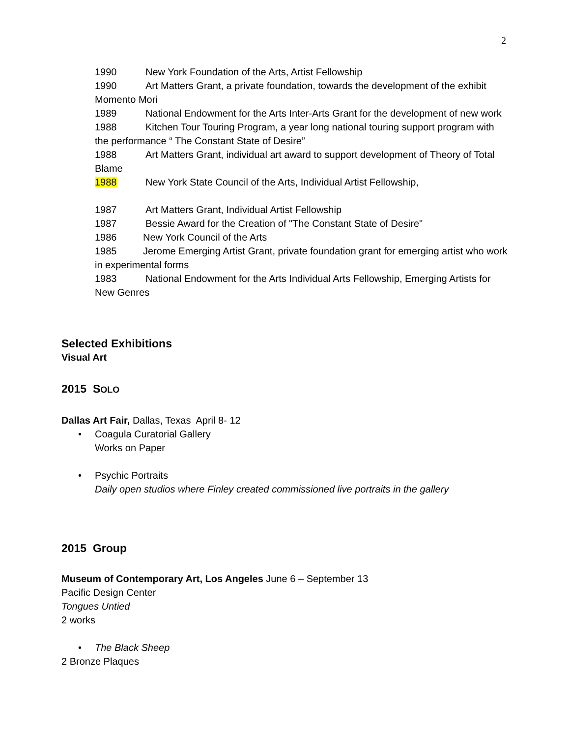2
1990 New York Foundation of the Arts, Artist Fellowship
1990 Art Matters Grant, a private foundation, towards the development of the exhibit Momento Mori
1989 National Endowment for the Arts Inter-Arts Grant for the development of new work
1988 Kitchen Tour Touring Program, a year long national touring support program with the performance “ The Constant State of Desire”
1988 Art Matters Grant, individual art award to support development of Theory of Total Blame
1988 New York State Council of the Arts, Individual Artist Fellowship,
1987 Art Matters Grant, Individual Artist Fellowship
1987 Bessie Award for the Creation of "The Constant State of Desire"
1986 New York Council of the Arts
1985 Jerome Emerging Artist Grant, private foundation grant for emerging artist who work in experimental forms
1983 National Endowment for the Arts Individual Arts Fellowship, Emerging Artists for New Genres
Selected Exhibitions
Visual Art
2015 SOLO
Dallas Art Fair, Dallas, Texas April 8- 12
• Coagula Curatorial Gallery
Works on Paper
• Psychic Portraits
Daily open studios where Finley created commissioned live portraits in the gallery
2015 Group
Museum of Contemporary Art, Los Angeles June 6 – September 13
Pacific Design Center
Tongues Untied
2 works
• The Black Sheep
2 Bronze Plaques